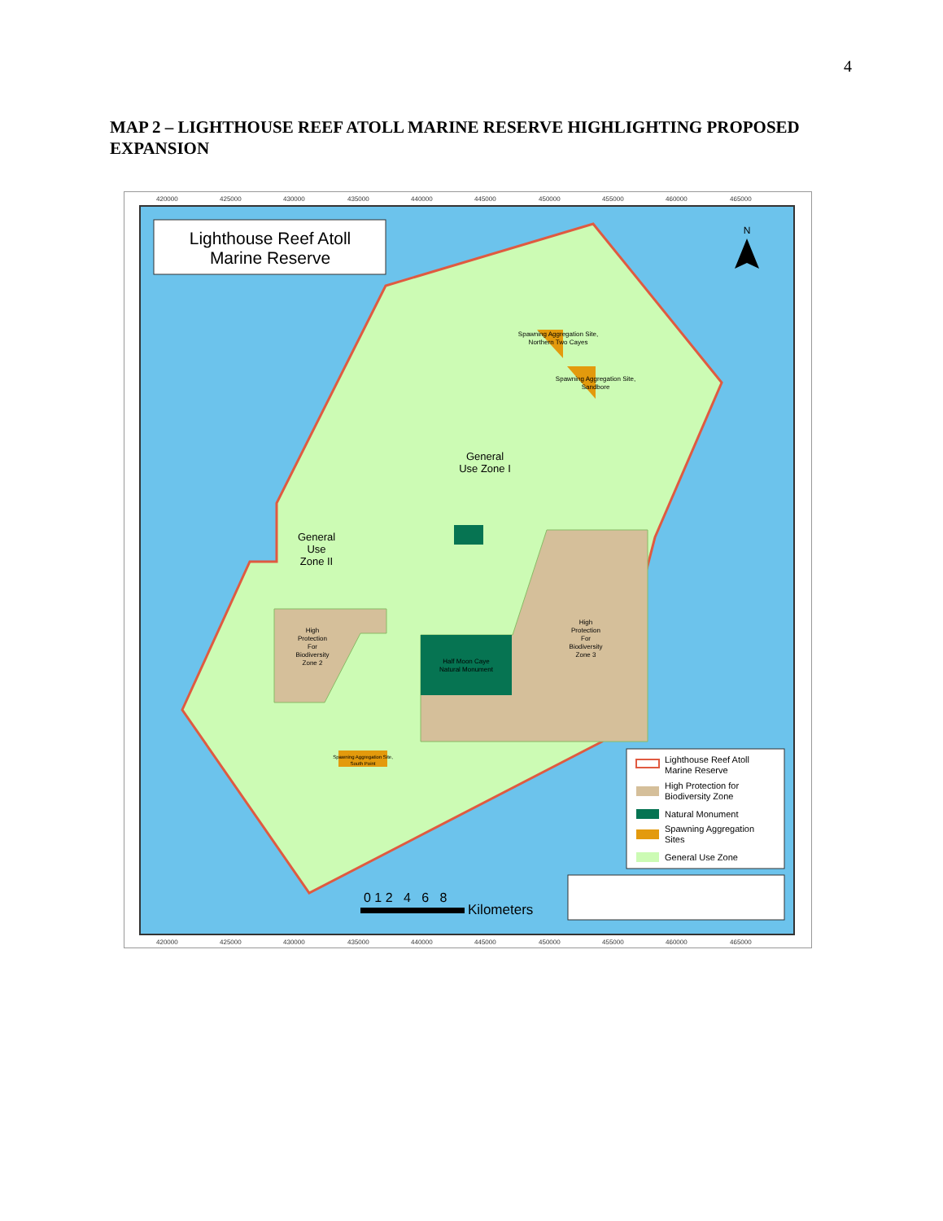4
MAP 2 – LIGHTHOUSE REEF ATOLL MARINE RESERVE HIGHLIGHTING PROPOSED EXPANSION
420000
425000
430000
435000
440000
445000
450000
455000
460000
465000
420000
425000
430000
435000
440000
445000
450000
455000
460000
465000
Lighthouse Reef Atoll
Marine Reserve
N
General
Use Zone I
General
Use
Zone II
Spawning Aggregation Site,
Northern Two Cayes
Spawning Aggregation Site,
Sandbore
High
Protection
For
Biodiversity
Zone 3
High
Protection
For
Biodiversity
Zone 2
Half Moon Caye
Natural Monument
Spawning Aggregation Site,
South Point
Lighthouse Reef Atoll
Marine Reserve
High Protection for
Biodiversity Zone
Natural Monument
Spawning Aggregation
Sites
General Use Zone
0 1 2 4 6 8
Kilometers